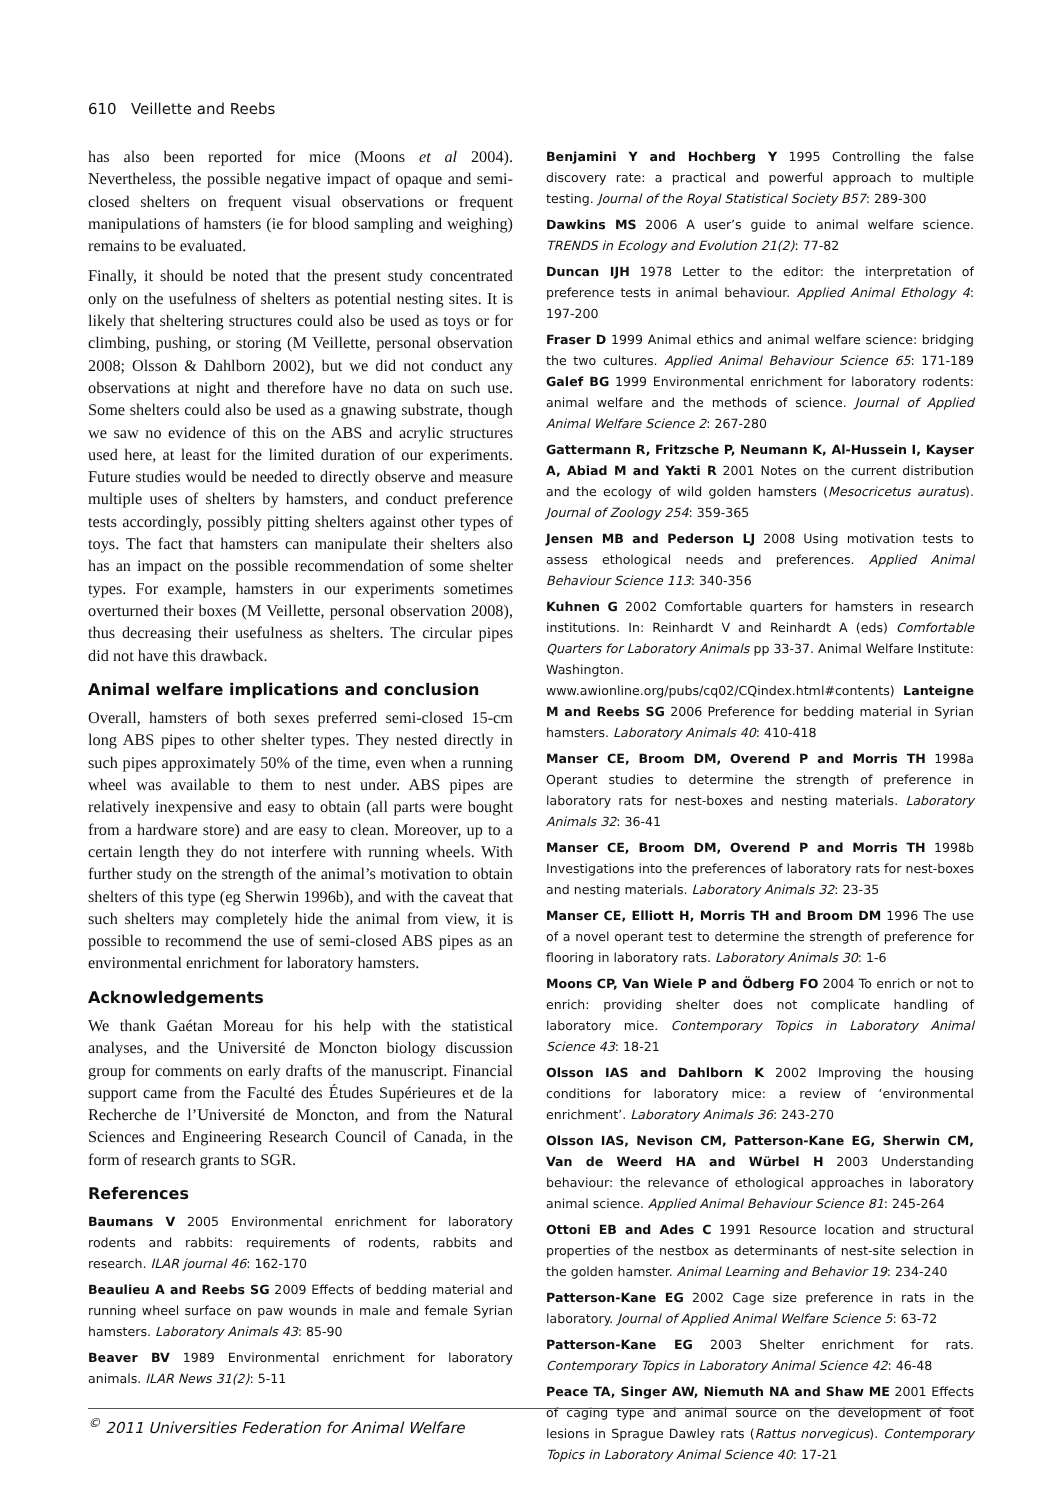610 Veillette and Reebs
has also been reported for mice (Moons et al 2004). Nevertheless, the possible negative impact of opaque and semi-closed shelters on frequent visual observations or frequent manipulations of hamsters (ie for blood sampling and weighing) remains to be evaluated.
Finally, it should be noted that the present study concentrated only on the usefulness of shelters as potential nesting sites. It is likely that sheltering structures could also be used as toys or for climbing, pushing, or storing (M Veillette, personal observation 2008; Olsson & Dahlborn 2002), but we did not conduct any observations at night and therefore have no data on such use. Some shelters could also be used as a gnawing substrate, though we saw no evidence of this on the ABS and acrylic structures used here, at least for the limited duration of our experiments. Future studies would be needed to directly observe and measure multiple uses of shelters by hamsters, and conduct preference tests accordingly, possibly pitting shelters against other types of toys. The fact that hamsters can manipulate their shelters also has an impact on the possible recommendation of some shelter types. For example, hamsters in our experiments sometimes overturned their boxes (M Veillette, personal observation 2008), thus decreasing their usefulness as shelters. The circular pipes did not have this drawback.
Animal welfare implications and conclusion
Overall, hamsters of both sexes preferred semi-closed 15-cm long ABS pipes to other shelter types. They nested directly in such pipes approximately 50% of the time, even when a running wheel was available to them to nest under. ABS pipes are relatively inexpensive and easy to obtain (all parts were bought from a hardware store) and are easy to clean. Moreover, up to a certain length they do not interfere with running wheels. With further study on the strength of the animal’s motivation to obtain shelters of this type (eg Sherwin 1996b), and with the caveat that such shelters may completely hide the animal from view, it is possible to recommend the use of semi-closed ABS pipes as an environmental enrichment for laboratory hamsters.
Acknowledgements
We thank Gaétan Moreau for his help with the statistical analyses, and the Université de Moncton biology discussion group for comments on early drafts of the manuscript. Financial support came from the Faculté des Études Supérieures et de la Recherche de l’Université de Moncton, and from the Natural Sciences and Engineering Research Council of Canada, in the form of research grants to SGR.
References
Baumans V 2005 Environmental enrichment for laboratory rodents and rabbits: requirements of rodents, rabbits and research. ILAR journal 46: 162-170
Beaulieu A and Reebs SG 2009 Effects of bedding material and running wheel surface on paw wounds in male and female Syrian hamsters. Laboratory Animals 43: 85-90
Beaver BV 1989 Environmental enrichment for laboratory animals. ILAR News 31(2): 5-11
Benjamini Y and Hochberg Y 1995 Controlling the false discovery rate: a practical and powerful approach to multiple testing. Journal of the Royal Statistical Society B57: 289-300
Dawkins MS 2006 A user’s guide to animal welfare science. TRENDS in Ecology and Evolution 21(2): 77-82
Duncan IJH 1978 Letter to the editor: the interpretation of preference tests in animal behaviour. Applied Animal Ethology 4: 197-200
Fraser D 1999 Animal ethics and animal welfare science: bridging the two cultures. Applied Animal Behaviour Science 65: 171-189 Galef BG 1999 Environmental enrichment for laboratory rodents: animal welfare and the methods of science. Journal of Applied Animal Welfare Science 2: 267-280
Gattermann R, Fritzsche P, Neumann K, Al-Hussein I, Kayser A, Abiad M and Yakti R 2001 Notes on the current distribution and the ecology of wild golden hamsters (Mesocricetus auratus). Journal of Zoology 254: 359-365
Jensen MB and Pederson LJ 2008 Using motivation tests to assess ethological needs and preferences. Applied Animal Behaviour Science 113: 340-356
Kuhnen G 2002 Comfortable quarters for hamsters in research institutions. In: Reinhardt V and Reinhardt A (eds) Comfortable Quarters for Laboratory Animals pp 33-37. Animal Welfare Institute: Washington. www.awionline.org/pubs/cq02/CQindex.html#contents) Lanteigne M and Reebs SG 2006 Preference for bedding material in Syrian hamsters. Laboratory Animals 40: 410-418
Manser CE, Broom DM, Overend P and Morris TH 1998a Operant studies to determine the strength of preference in laboratory rats for nest-boxes and nesting materials. Laboratory Animals 32: 36-41
Manser CE, Broom DM, Overend P and Morris TH 1998b Investigations into the preferences of laboratory rats for nest-boxes and nesting materials. Laboratory Animals 32: 23-35
Manser CE, Elliott H, Morris TH and Broom DM 1996 The use of a novel operant test to determine the strength of preference for flooring in laboratory rats. Laboratory Animals 30: 1-6
Moons CP, Van Wiele P and Ödberg FO 2004 To enrich or not to enrich: providing shelter does not complicate handling of laboratory mice. Contemporary Topics in Laboratory Animal Science 43: 18-21
Olsson IAS and Dahlborn K 2002 Improving the housing conditions for laboratory mice: a review of ‘environmental enrichment’. Laboratory Animals 36: 243-270
Olsson IAS, Nevison CM, Patterson-Kane EG, Sherwin CM, Van de Weerd HA and Würbel H 2003 Understanding behaviour: the relevance of ethological approaches in laboratory animal science. Applied Animal Behaviour Science 81: 245-264
Ottoni EB and Ades C 1991 Resource location and structural properties of the nestbox as determinants of nest-site selection in the golden hamster. Animal Learning and Behavior 19: 234-240
Patterson-Kane EG 2002 Cage size preference in rats in the laboratory. Journal of Applied Animal Welfare Science 5: 63-72
Patterson-Kane EG 2003 Shelter enrichment for rats. Contemporary Topics in Laboratory Animal Science 42: 46-48
Peace TA, Singer AW, Niemuth NA and Shaw ME 2001 Effects of caging type and animal source on the development of foot lesions in Sprague Dawley rats (Rattus norvegicus). Contemporary Topics in Laboratory Animal Science 40: 17-21
<sup>©</sup> 2011 Universities Federation for Animal Welfare